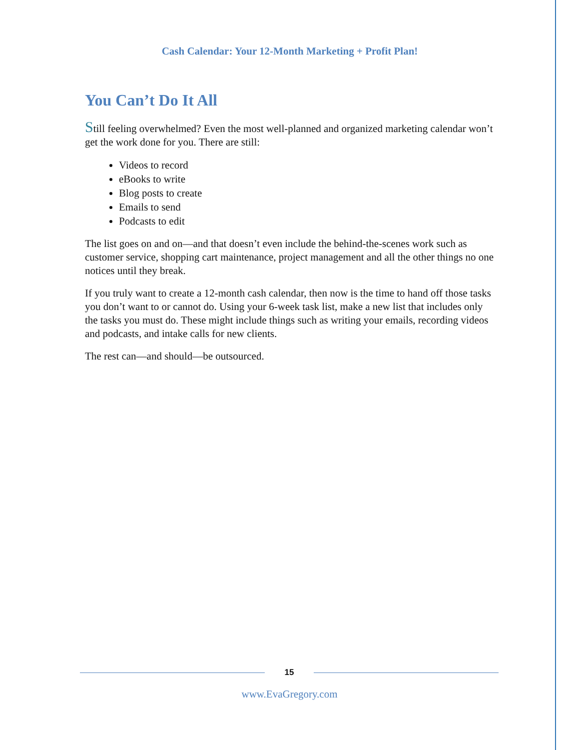Cash Calendar: Your 12-Month Marketing + Profit Plan!
You Can’t Do It All
Still feeling overwhelmed? Even the most well-planned and organized marketing calendar won’t get the work done for you. There are still:
Videos to record
eBooks to write
Blog posts to create
Emails to send
Podcasts to edit
The list goes on and on—and that doesn’t even include the behind-the-scenes work such as customer service, shopping cart maintenance, project management and all the other things no one notices until they break.
If you truly want to create a 12-month cash calendar, then now is the time to hand off those tasks you don’t want to or cannot do. Using your 6-week task list, make a new list that includes only the tasks you must do. These might include things such as writing your emails, recording videos and podcasts, and intake calls for new clients.
The rest can—and should—be outsourced.
15
www.EvaGregory.com